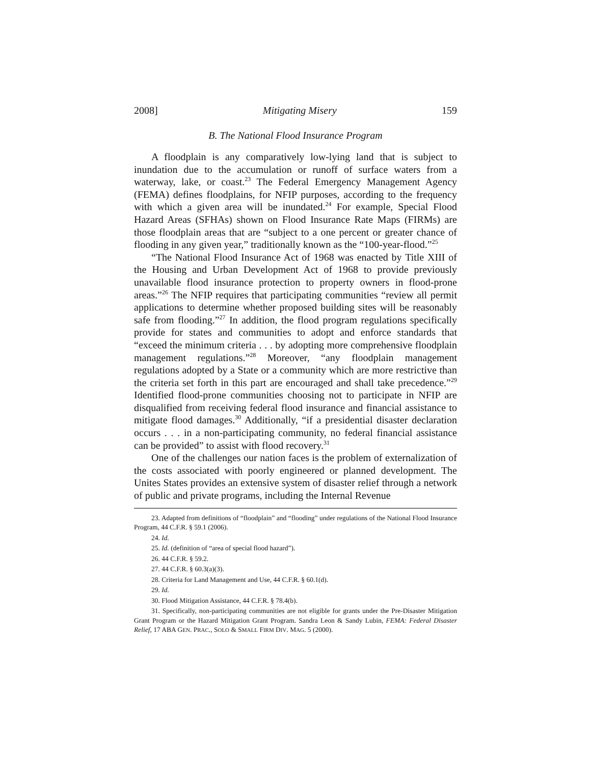2008] Mitigating Misery 159
B. The National Flood Insurance Program
A floodplain is any comparatively low-lying land that is subject to inundation due to the accumulation or runoff of surface waters from a waterway, lake, or coast.<sup>23</sup> The Federal Emergency Management Agency (FEMA) defines floodplains, for NFIP purposes, according to the frequency with which a given area will be inundated.<sup>24</sup> For example, Special Flood Hazard Areas (SFHAs) shown on Flood Insurance Rate Maps (FIRMs) are those floodplain areas that are “subject to a one percent or greater chance of flooding in any given year,” traditionally known as the “100-year-flood.”<sup>25</sup>
“The National Flood Insurance Act of 1968 was enacted by Title XIII of the Housing and Urban Development Act of 1968 to provide previously unavailable flood insurance protection to property owners in flood-prone areas.”<sup>26</sup> The NFIP requires that participating communities “review all permit applications to determine whether proposed building sites will be reasonably safe from flooding.”<sup>27</sup> In addition, the flood program regulations specifically provide for states and communities to adopt and enforce standards that “exceed the minimum criteria . . . by adopting more comprehensive floodplain management regulations.”<sup>28</sup> Moreover, “any floodplain management regulations adopted by a State or a community which are more restrictive than the criteria set forth in this part are encouraged and shall take precedence.”<sup>29</sup> Identified flood-prone communities choosing not to participate in NFIP are disqualified from receiving federal flood insurance and financial assistance to mitigate flood damages.<sup>30</sup> Additionally, “if a presidential disaster declaration occurs . . . in a non-participating community, no federal financial assistance can be provided” to assist with flood recovery.<sup>31</sup>
One of the challenges our nation faces is the problem of externalization of the costs associated with poorly engineered or planned development. The Unites States provides an extensive system of disaster relief through a network of public and private programs, including the Internal Revenue
23. Adapted from definitions of “floodplain” and “flooding” under regulations of the National Flood Insurance Program, 44 C.F.R. § 59.1 (2006).
24. Id.
25. Id. (definition of “area of special flood hazard”).
26. 44 C.F.R. § 59.2.
27. 44 C.F.R. § 60.3(a)(3).
28. Criteria for Land Management and Use, 44 C.F.R. § 60.1(d).
29. Id.
30. Flood Mitigation Assistance, 44 C.F.R. § 78.4(b).
31. Specifically, non-participating communities are not eligible for grants under the Pre-Disaster Mitigation Grant Program or the Hazard Mitigation Grant Program. Sandra Leon & Sandy Lubin, FEMA: Federal Disaster Relief, 17 ABA GEN. PRAC., SOLO & SMALL FIRM DIV. MAG. 5 (2000).